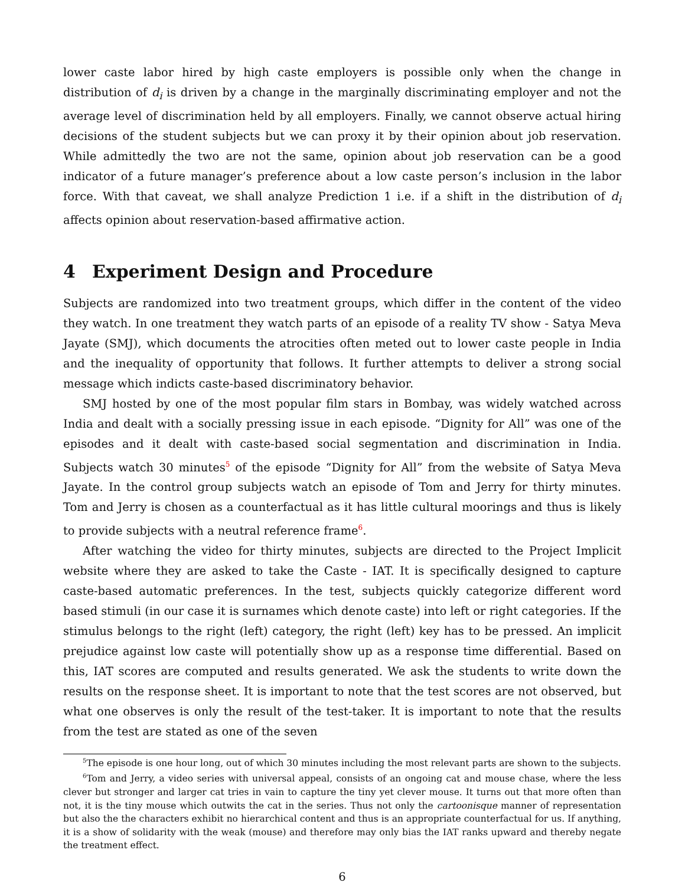lower caste labor hired by high caste employers is possible only when the change in distribution of d<sub>i</sub> is driven by a change in the marginally discriminating employer and not the average level of discrimination held by all employers. Finally, we cannot observe actual hiring decisions of the student subjects but we can proxy it by their opinion about job reservation. While admittedly the two are not the same, opinion about job reservation can be a good indicator of a future manager’s preference about a low caste person’s inclusion in the labor force. With that caveat, we shall analyze Prediction 1 i.e. if a shift in the distribution of d<sub>i</sub> affects opinion about reservation-based affirmative action.
4 Experiment Design and Procedure
Subjects are randomized into two treatment groups, which differ in the content of the video they watch. In one treatment they watch parts of an episode of a reality TV show - Satya Meva Jayate (SMJ), which documents the atrocities often meted out to lower caste people in India and the inequality of opportunity that follows. It further attempts to deliver a strong social message which indicts caste-based discriminatory behavior.
SMJ hosted by one of the most popular film stars in Bombay, was widely watched across India and dealt with a socially pressing issue in each episode. “Dignity for All” was one of the episodes and it dealt with caste-based social segmentation and discrimination in India. Subjects watch 30 minutes<sup>5</sup> of the episode “Dignity for All” from the website of Satya Meva Jayate. In the control group subjects watch an episode of Tom and Jerry for thirty minutes. Tom and Jerry is chosen as a counterfactual as it has little cultural moorings and thus is likely to provide subjects with a neutral reference frame<sup>6</sup>.
After watching the video for thirty minutes, subjects are directed to the Project Implicit website where they are asked to take the Caste - IAT. It is specifically designed to capture caste-based automatic preferences. In the test, subjects quickly categorize different word based stimuli (in our case it is surnames which denote caste) into left or right categories. If the stimulus belongs to the right (left) category, the right (left) key has to be pressed. An implicit prejudice against low caste will potentially show up as a response time differential. Based on this, IAT scores are computed and results generated. We ask the students to write down the results on the response sheet. It is important to note that the test scores are not observed, but what one observes is only the result of the test-taker. It is important to note that the results from the test are stated as one of the seven
<sup>5</sup> The episode is one hour long, out of which 30 minutes including the most relevant parts are shown to the subjects.
<sup>6</sup> Tom and Jerry, a video series with universal appeal, consists of an ongoing cat and mouse chase, where the less clever but stronger and larger cat tries in vain to capture the tiny yet clever mouse. It turns out that more often than not, it is the tiny mouse which outwits the cat in the series. Thus not only the cartoonisque manner of representation but also the the characters exhibit no hierarchical content and thus is an appropriate counterfactual for us. If anything, it is a show of solidarity with the weak (mouse) and therefore may only bias the IAT ranks upward and thereby negate the treatment effect.
6